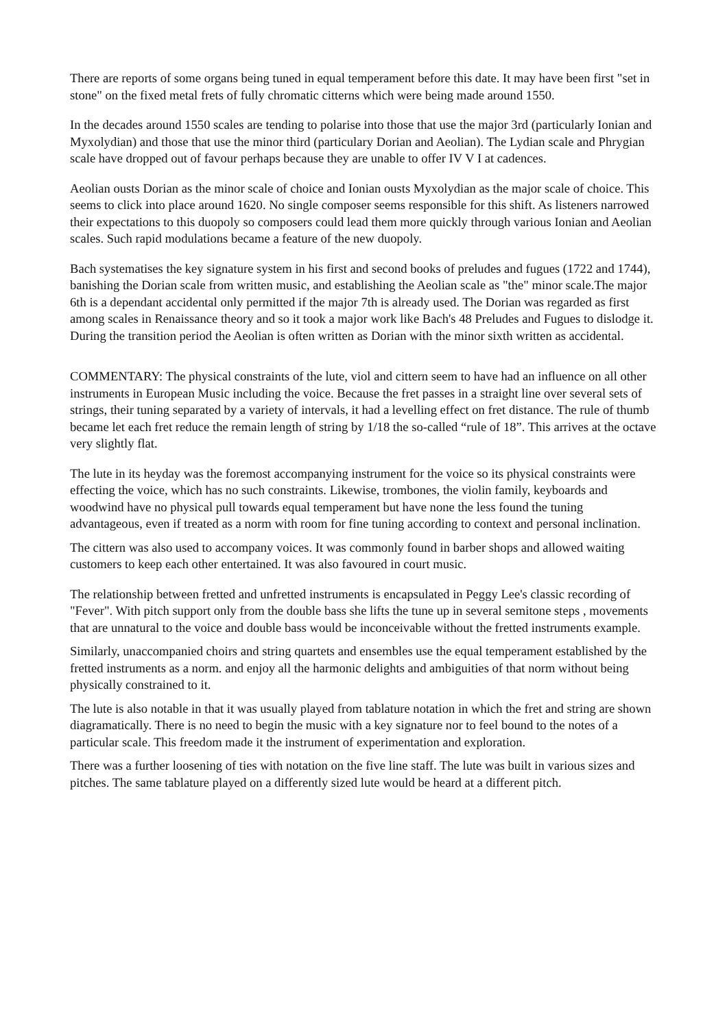There are reports of some organs being tuned in equal temperament before this date. It may have been first "set in stone" on the fixed metal frets of fully chromatic citterns which were being made around 1550.
In the decades around 1550 scales are tending to polarise into those that use the major 3rd (particularly Ionian and Myxolydian) and those that use the minor third (particulary Dorian and Aeolian). The Lydian scale and Phrygian scale have dropped out of favour perhaps because they are unable to offer IV V I at cadences.
Aeolian ousts Dorian as the minor scale of choice and Ionian ousts Myxolydian as the major scale of choice. This seems to click into place around 1620. No single composer seems responsible for this shift. As listeners narrowed their expectations to this duopoly so composers could lead them more quickly through various Ionian and Aeolian scales. Such rapid modulations became a feature of the new duopoly.
Bach systematises the key signature system in his first and second books of preludes and fugues (1722 and 1744), banishing the Dorian scale from written music, and establishing the Aeolian scale as "the" minor scale.The major 6th is a dependant accidental only permitted if the major 7th is already used. The Dorian was regarded as first among scales in Renaissance theory and so it took a major work like Bach's 48 Preludes and Fugues to dislodge it. During the transition period the Aeolian is often written as Dorian with the minor sixth written as accidental.
COMMENTARY: The physical constraints of the lute, viol and cittern seem to have had an influence on all other instruments in European Music including the voice. Because the fret passes in a straight line over several sets of strings, their tuning separated by a variety of intervals, it had a levelling effect on fret distance. The rule of thumb became let each fret reduce the remain length of string by 1/18 the so-called “rule of 18”. This arrives at the octave very slightly flat.
The lute in its heyday was the foremost accompanying instrument for the voice so its physical constraints were effecting the voice, which has no such constraints. Likewise, trombones, the violin family, keyboards and woodwind have no physical pull towards equal temperament but have none the less found the tuning advantageous, even if treated as a norm with room for fine tuning according to context and personal inclination.
The cittern was also used to accompany voices. It was commonly found in barber shops and allowed waiting customers to keep each other entertained. It was also favoured in court music.
The relationship between fretted and unfretted instruments is encapsulated in Peggy Lee's classic recording of "Fever". With pitch support only from the double bass she lifts the tune up in several semitone steps , movements that are unnatural to the voice and double bass would be inconceivable without the fretted instruments example.
Similarly, unaccompanied choirs and string quartets and ensembles use the equal temperament established by the fretted instruments as a norm. and enjoy all the harmonic delights and ambiguities of that norm without being physically constrained to it.
The lute is also notable in that it was usually played from tablature notation in which the fret and string are shown diagramatically. There is no need to begin the music with a key signature nor to feel bound to the notes of a particular scale. This freedom made it the instrument of experimentation and exploration.
There was a further loosening of ties with notation on the five line staff. The lute was built in various sizes and pitches. The same tablature played on a differently sized lute would be heard at a different pitch.